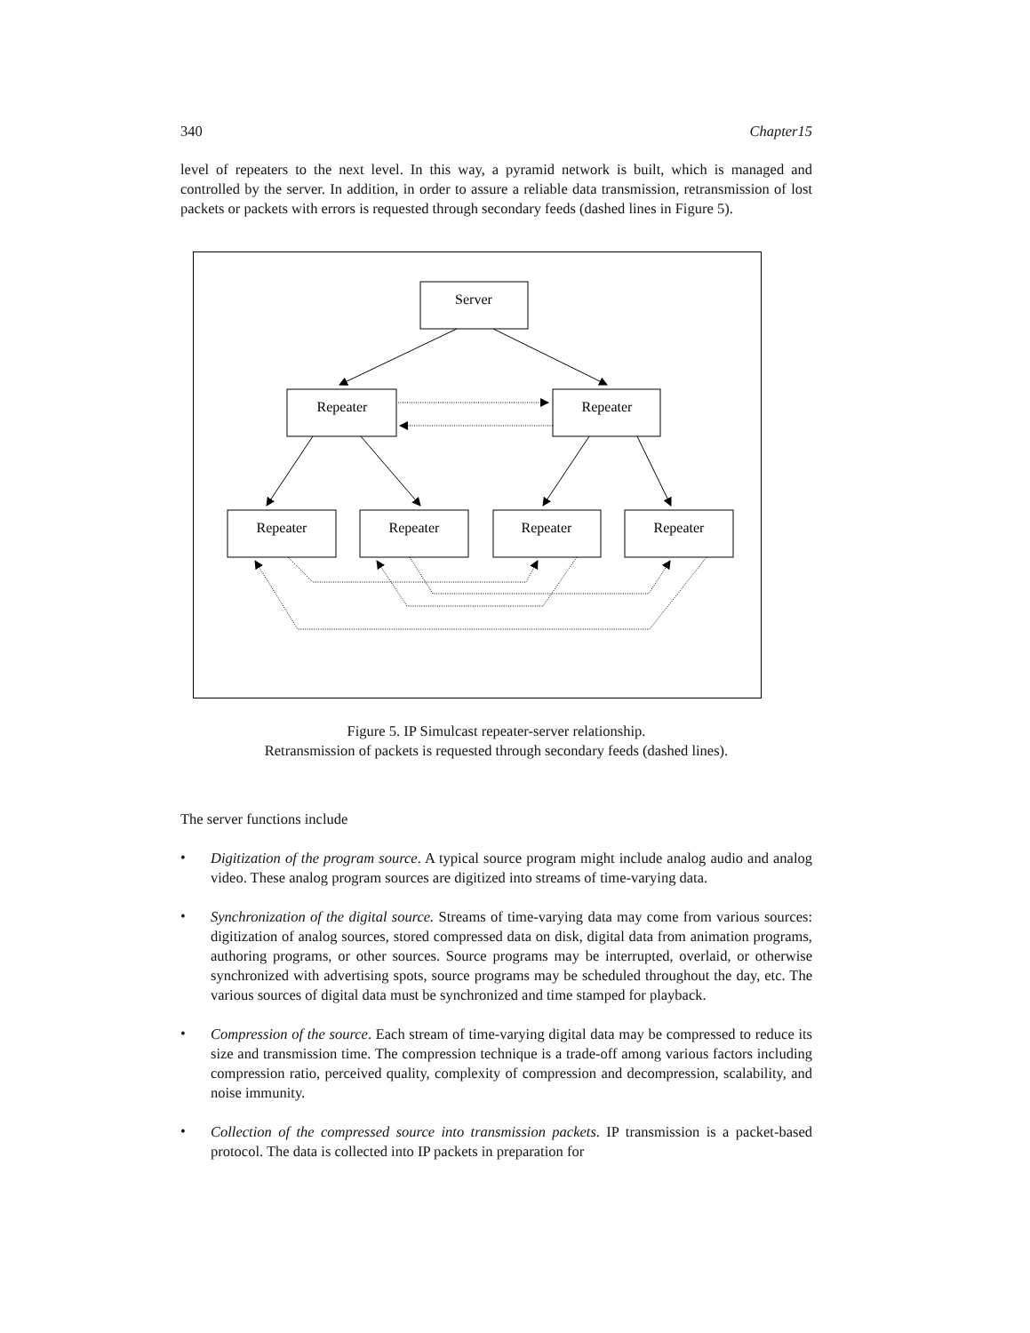340 Chapter15
level of repeaters to the next level. In this way, a pyramid network is built, which is managed and controlled by the server. In addition, in order to assure a reliable data transmission, retransmission of lost packets or packets with errors is requested through secondary feeds (dashed lines in Figure 5).
Server
Repeater
Repeater
Repeater
Repeater
Repeater
Repeater
Figure 5. IP Simulcast repeater-server relationship.
Retransmission of packets is requested through secondary feeds (dashed lines).
The server functions include
•
Digitization of the program source. A typical source program might include analog audio and analog video. These analog program sources are digitized into streams of time-varying data.
•
Synchronization of the digital source. Streams of time-varying data may come from various sources: digitization of analog sources, stored compressed data on disk, digital data from animation programs, authoring programs, or other sources. Source programs may be interrupted, overlaid, or otherwise synchronized with advertising spots, source programs may be scheduled throughout the day, etc. The various sources of digital data must be synchronized and time stamped for playback.
•
Compression of the source. Each stream of time-varying digital data may be compressed to reduce its size and transmission time. The compression technique is a trade-off among various factors including compression ratio, perceived quality, complexity of compression and decompression, scalability, and noise immunity.
•
Collection of the compressed source into transmission packets. IP transmission is a packet-based protocol. The data is collected into IP packets in preparation for